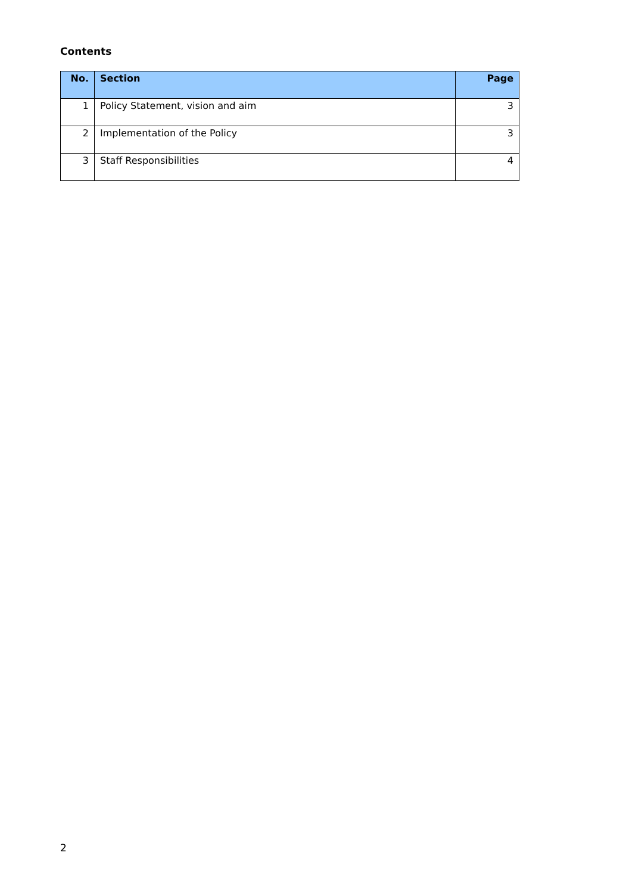Contents
| No. | Section | Page |
| --- | --- | --- |
| 1 | Policy Statement, vision and aim | 3 |
| 2 | Implementation of the Policy | 3 |
| 3 | Staff Responsibilities | 4 |
2